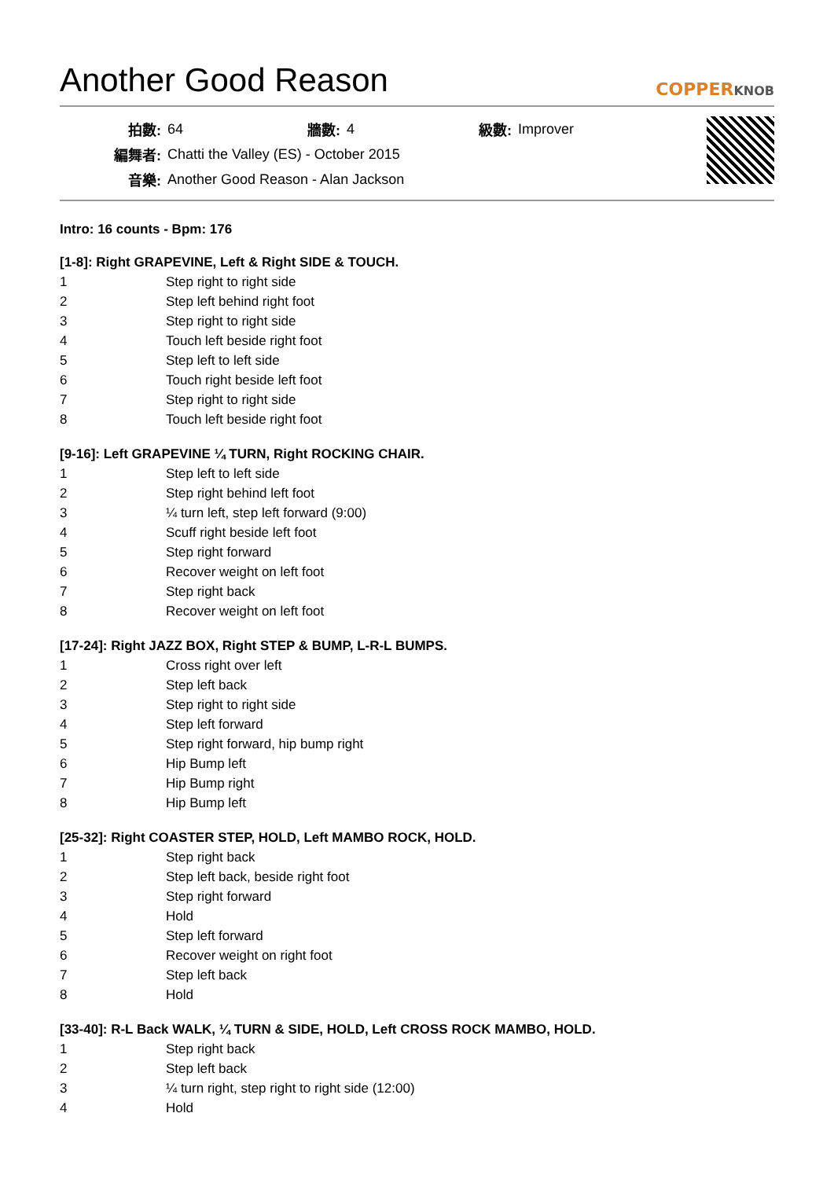Another Good Reason
COPPERKNOB
| 拍數: | 64 | 牆數: | 4 | 級數: | Improver |
| 編舞者: | Chatti the Valley (ES) - October 2015 | | | | |
| 音樂: | Another Good Reason - Alan Jackson | | | | |
Intro: 16 counts - Bpm: 176
[1-8]: Right GRAPEVINE, Left & Right SIDE & TOUCH.
| 1 | Step right to right side |
| 2 | Step left behind right foot |
| 3 | Step right to right side |
| 4 | Touch left beside right foot |
| 5 | Step left to left side |
| 6 | Touch right beside left foot |
| 7 | Step right to right side |
| 8 | Touch left beside right foot |
[9-16]: Left GRAPEVINE ¼ TURN, Right ROCKING CHAIR.
| 1 | Step left to left side |
| 2 | Step right behind left foot |
| 3 | ¼ turn left, step left forward (9:00) |
| 4 | Scuff right beside left foot |
| 5 | Step right forward |
| 6 | Recover weight on left foot |
| 7 | Step right back |
| 8 | Recover weight on left foot |
[17-24]: Right JAZZ BOX, Right STEP & BUMP, L-R-L BUMPS.
| 1 | Cross right over left |
| 2 | Step left back |
| 3 | Step right to right side |
| 4 | Step left forward |
| 5 | Step right forward, hip bump right |
| 6 | Hip Bump left |
| 7 | Hip Bump right |
| 8 | Hip Bump left |
[25-32]: Right COASTER STEP, HOLD, Left MAMBO ROCK, HOLD.
| 1 | Step right back |
| 2 | Step left back, beside right foot |
| 3 | Step right forward |
| 4 | Hold |
| 5 | Step left forward |
| 6 | Recover weight on right foot |
| 7 | Step left back |
| 8 | Hold |
[33-40]: R-L Back WALK, ¼ TURN & SIDE, HOLD, Left CROSS ROCK MAMBO, HOLD.
| 1 | Step right back |
| 2 | Step left back |
| 3 | ¼ turn right, step right to right side (12:00) |
| 4 | Hold |